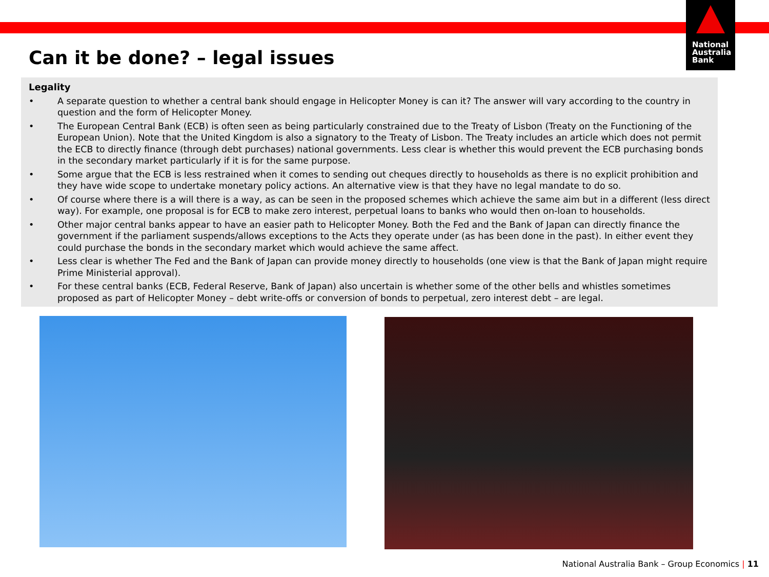National
Australia
Bank
Can it be done? – legal issues
Legality
• A separate question to whether a central bank should engage in Helicopter Money is can it? The answer will vary according to the country in question and the form of Helicopter Money.
• The European Central Bank (ECB) is often seen as being particularly constrained due to the Treaty of Lisbon (Treaty on the Functioning of the European Union). Note that the United Kingdom is also a signatory to the Treaty of Lisbon. The Treaty includes an article which does not permit the ECB to directly finance (through debt purchases) national governments. Less clear is whether this would prevent the ECB purchasing bonds in the secondary market particularly if it is for the same purpose.
• Some argue that the ECB is less restrained when it comes to sending out cheques directly to households as there is no explicit prohibition and they have wide scope to undertake monetary policy actions. An alternative view is that they have no legal mandate to do so.
• Of course where there is a will there is a way, as can be seen in the proposed schemes which achieve the same aim but in a different (less direct way). For example, one proposal is for ECB to make zero interest, perpetual loans to banks who would then on-loan to households.
• Other major central banks appear to have an easier path to Helicopter Money. Both the Fed and the Bank of Japan can directly finance the government if the parliament suspends/allows exceptions to the Acts they operate under (as has been done in the past). In either event they could purchase the bonds in the secondary market which would achieve the same affect.
• Less clear is whether The Fed and the Bank of Japan can provide money directly to households (one view is that the Bank of Japan might require Prime Ministerial approval).
• For these central banks (ECB, Federal Reserve, Bank of Japan) also uncertain is whether some of the other bells and whistles sometimes proposed as part of Helicopter Money – debt write-offs or conversion of bonds to perpetual, zero interest debt – are legal.
National Australia Bank – Group Economics | 11